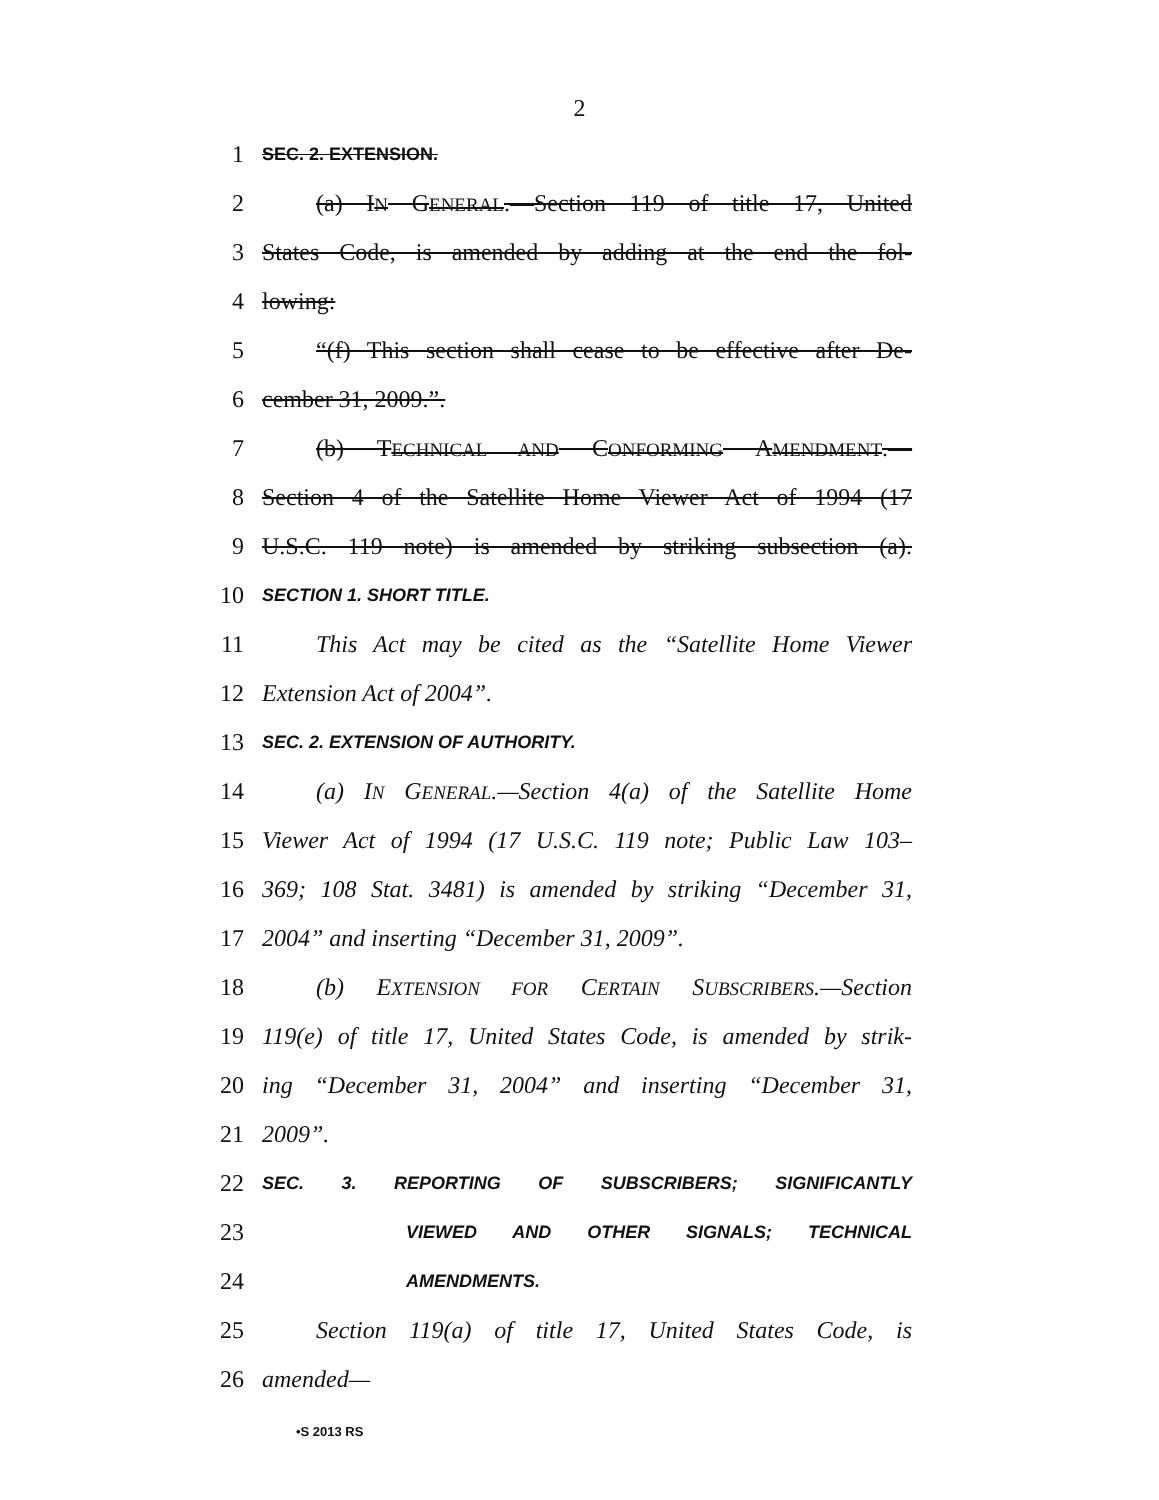2
1 SEC. 2. EXTENSION.
2 (a) IN GENERAL.—Section 119 of title 17, United
3 States Code, is amended by adding at the end the fol-
4 lowing:
5 “(f) This section shall cease to be effective after De-
6 cember 31, 2009.”.
7 (b) TECHNICAL AND CONFORMING AMENDMENT.—
8 Section 4 of the Satellite Home Viewer Act of 1994 (17
9 U.S.C. 119 note) is amended by striking subsection (a).
10 SECTION 1. SHORT TITLE.
11 This Act may be cited as the “Satellite Home Viewer
12 Extension Act of 2004”.
13 SEC. 2. EXTENSION OF AUTHORITY.
14 (a) IN GENERAL.—Section 4(a) of the Satellite Home
15 Viewer Act of 1994 (17 U.S.C. 119 note; Public Law 103–
16 369; 108 Stat. 3481) is amended by striking “December 31,
17 2004” and inserting “December 31, 2009”.
18 (b) EXTENSION FOR CERTAIN SUBSCRIBERS.—Section
19 119(e) of title 17, United States Code, is amended by strik-
20 ing “December 31, 2004” and inserting “December 31,
21 2009”.
22 SEC. 3. REPORTING OF SUBSCRIBERS; SIGNIFICANTLY
23 VIEWED AND OTHER SIGNALS; TECHNICAL
24 AMENDMENTS.
25 Section 119(a) of title 17, United States Code, is
26 amended—
•S 2013 RS